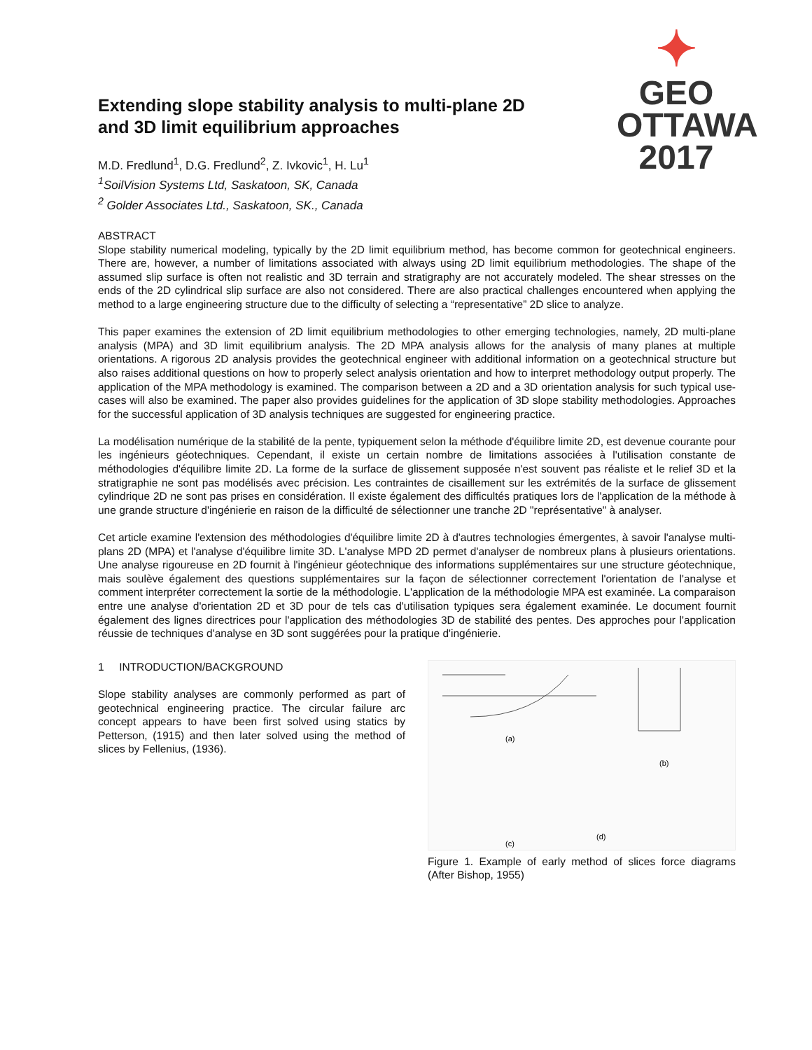Extending slope stability analysis to multi-plane 2D
and 3D limit equilibrium approaches
M.D. Fredlund<sup>1</sup>, D.G. Fredlund<sup>2</sup>, Z. Ivkovic<sup>1</sup>, H. Lu<sup>1</sup>
<sup>1</sup> SoilVision Systems Ltd, Saskatoon, SK, Canada
<sup>2</sup> Golder Associates Ltd., Saskatoon, SK., Canada
✦
GEO
OTTAWA
2017
ABSTRACT
Slope stability numerical modeling, typically by the 2D limit equilibrium method, has become common for geotechnical engineers. There are, however, a number of limitations associated with always using 2D limit equilibrium methodologies. The shape of the assumed slip surface is often not realistic and 3D terrain and stratigraphy are not accurately modeled. The shear stresses on the ends of the 2D cylindrical slip surface are also not considered. There are also practical challenges encountered when applying the method to a large engineering structure due to the difficulty of selecting a “representative” 2D slice to analyze.
This paper examines the extension of 2D limit equilibrium methodologies to other emerging technologies, namely, 2D multi-plane analysis (MPA) and 3D limit equilibrium analysis. The 2D MPA analysis allows for the analysis of many planes at multiple orientations. A rigorous 2D analysis provides the geotechnical engineer with additional information on a geotechnical structure but also raises additional questions on how to properly select analysis orientation and how to interpret methodology output properly. The application of the MPA methodology is examined. The comparison between a 2D and a 3D orientation analysis for such typical use-cases will also be examined. The paper also provides guidelines for the application of 3D slope stability methodologies. Approaches for the successful application of 3D analysis techniques are suggested for engineering practice.
La modélisation numérique de la stabilité de la pente, typiquement selon la méthode d'équilibre limite 2D, est devenue courante pour les ingénieurs géotechniques. Cependant, il existe un certain nombre de limitations associées à l'utilisation constante de méthodologies d'équilibre limite 2D. La forme de la surface de glissement supposée n'est souvent pas réaliste et le relief 3D et la stratigraphie ne sont pas modélisés avec précision. Les contraintes de cisaillement sur les extrémités de la surface de glissement cylindrique 2D ne sont pas prises en considération. Il existe également des difficultés pratiques lors de l'application de la méthode à une grande structure d'ingénierie en raison de la difficulté de sélectionner une tranche 2D "représentative" à analyser.
Cet article examine l'extension des méthodologies d'équilibre limite 2D à d'autres technologies émergentes, à savoir l'analyse multi-plans 2D (MPA) et l'analyse d'équilibre limite 3D. L'analyse MPD 2D permet d'analyser de nombreux plans à plusieurs orientations. Une analyse rigoureuse en 2D fournit à l'ingénieur géotechnique des informations supplémentaires sur une structure géotechnique, mais soulève également des questions supplémentaires sur la façon de sélectionner correctement l'orientation de l'analyse et comment interpréter correctement la sortie de la méthodologie. L'application de la méthodologie MPA est examinée. La comparaison entre une analyse d'orientation 2D et 3D pour de tels cas d'utilisation typiques sera également examinée. Le document fournit également des lignes directrices pour l'application des méthodologies 3D de stabilité des pentes. Des approches pour l'application réussie de techniques d'analyse en 3D sont suggérées pour la pratique d'ingénierie.
1 INTRODUCTION/BACKGROUND
Slope stability analyses are commonly performed as part of geotechnical engineering practice. The circular failure arc concept appears to have been first solved using statics by Petterson, (1915) and then later solved using the method of slices by Fellenius, (1936).
(a)
(b)
(c)
(d)
Figure 1. Example of early method of slices force diagrams (After Bishop, 1955)